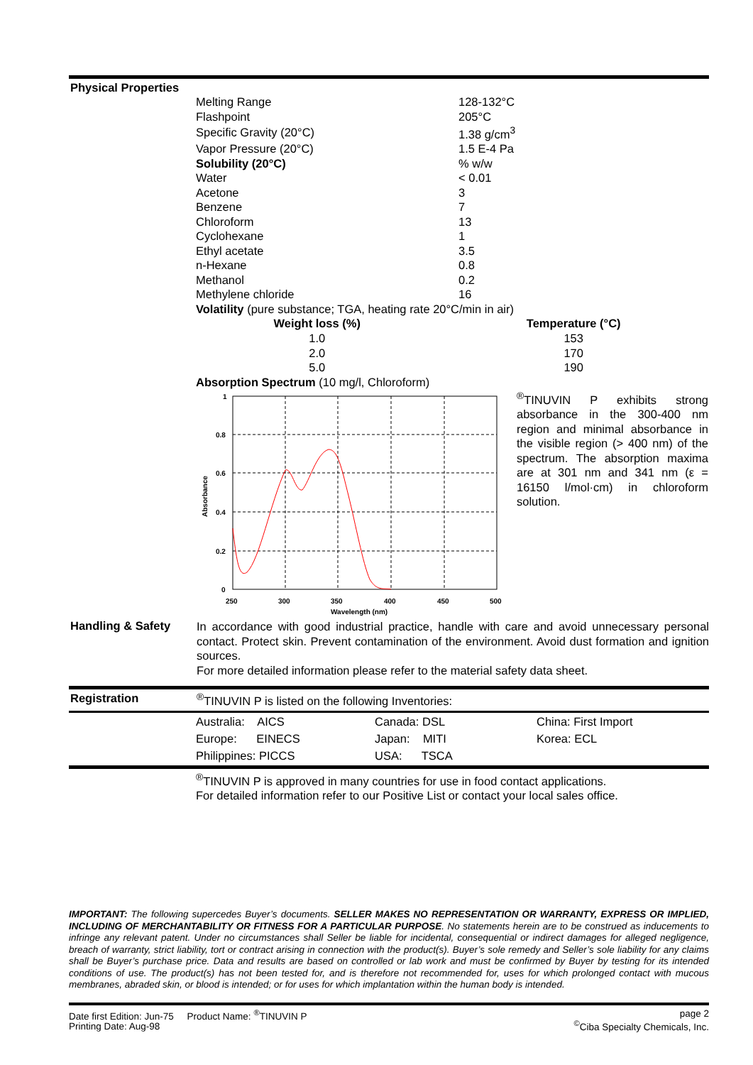Physical Properties
| Melting Range | 128-132°C |
| Flashpoint | 205°C |
| Specific Gravity (20°C) | 1.38 g/cm<sup>3</sup> |
| Vapor Pressure (20°C) | 1.5 E-4 Pa |
| Solubility (20°C) | % w/w |
| Water | < 0.01 |
| Acetone | 3 |
| Benzene | 7 |
| Chloroform | 13 |
| Cyclohexane | 1 |
| Ethyl acetate | 3.5 |
| n-Hexane | 0.8 |
| Methanol | 0.2 |
| Methylene chloride | 16 |
Volatility (pure substance; TGA, heating rate 20°C/min in air)
| Weight loss (%) | Temperature (°C) |
| --- | --- |
| 1.0 | 153 |
| 2.0 | 170 |
| 5.0 | 190 |
Absorption Spectrum (10 mg/l, Chloroform)
1
0.8
0.6
0.4
0.2
0
250
300
350
400
450
500
Wavelength (nm)
Absorbance
<sup>®</sup>TINUVIN P exhibits strong absorbance in the 300-400 nm region and minimal absorbance in the visible region (> 400 nm) of the spectrum. The absorption maxima are at 301 nm and 341 nm (ε = 16150 l/mol·cm) in chloroform solution.
Handling & Safety
In accordance with good industrial practice, handle with care and avoid unnecessary personal contact. Protect skin. Prevent contamination of the environment. Avoid dust formation and ignition sources.
For more detailed information please refer to the material safety data sheet.
Registration <sup>®</sup>TINUVIN P is listed on the following Inventories:
| Australia: AICS | Canada: DSL | China: First Import |
| Europe: EINECS | Japan: MITI | Korea: ECL |
| Philippines: PICCS | USA: TSCA | |
<sup>®</sup>TINUVIN P is approved in many countries for use in food contact applications.
For detailed information refer to our Positive List or contact your local sales office.
IMPORTANT: The following supercedes Buyer’s documents. SELLER MAKES NO REPRESENTATION OR WARRANTY, EXPRESS OR IMPLIED, INCLUDING OF MERCHANTABILITY OR FITNESS FOR A PARTICULAR PURPOSE. No statements herein are to be construed as inducements to infringe any relevant patent. Under no circumstances shall Seller be liable for incidental, consequential or indirect damages for alleged negligence, breach of warranty, strict liability, tort or contract arising in connection with the product(s). Buyer’s sole remedy and Seller’s sole liability for any claims shall be Buyer’s purchase price. Data and results are based on controlled or lab work and must be confirmed by Buyer by testing for its intended conditions of use. The product(s) has not been tested for, and is therefore not recommended for, uses for which prolonged contact with mucous membranes, abraded skin, or blood is intended; or for uses for which implantation within the human body is intended.
Date first Edition: Jun-75 Product Name: <sup>®</sup>TINUVIN P
Printing Date: Aug-98
page 2
<sup>©</sup>Ciba Specialty Chemicals, Inc.